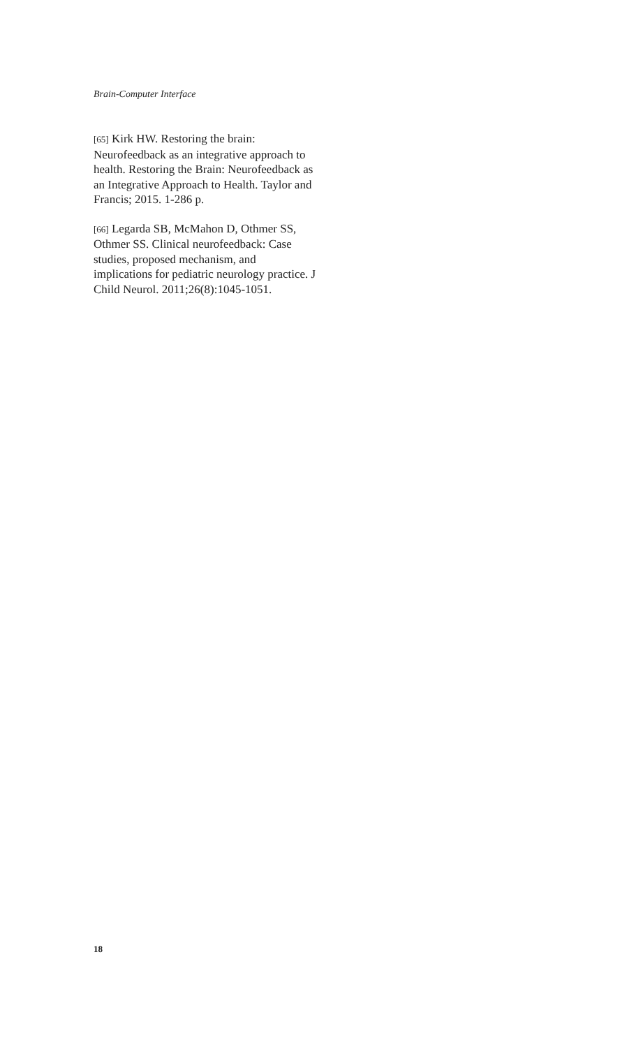Brain-Computer Interface
[65] Kirk HW. Restoring the brain: Neurofeedback as an integrative approach to health. Restoring the Brain: Neurofeedback as an Integrative Approach to Health. Taylor and Francis; 2015. 1-286 p.
[66] Legarda SB, McMahon D, Othmer SS, Othmer SS. Clinical neurofeedback: Case studies, proposed mechanism, and implications for pediatric neurology practice. J Child Neurol. 2011;26(8):1045-1051.
18